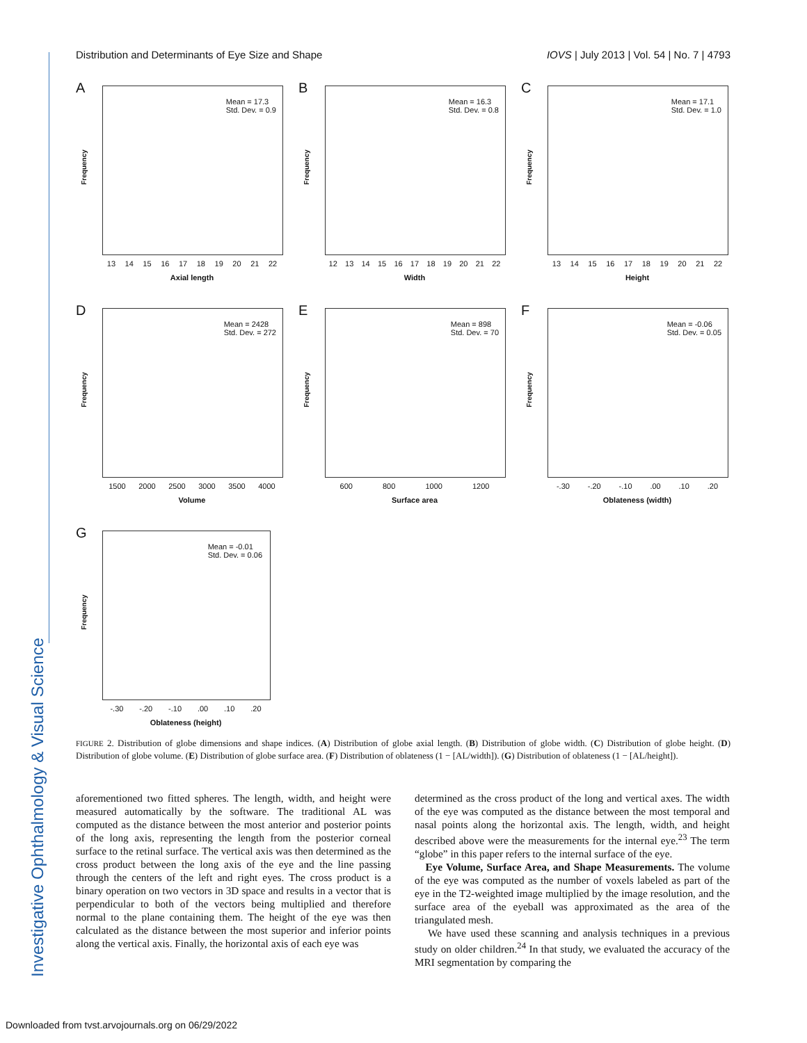Investigative Ophthalmology & Visual Science
Distribution and Determinants of Eye Size and Shape IOVS | July 2013 | Vol. 54 | No. 7 | 4793
A
Mean = 17.3
Std. Dev. = 0.9
Frequency
13 14 15 16 17 18 19 20 21 22
Axial length
B
Mean = 16.3
Std. Dev. = 0.8
Frequency
12 13 14 15 16 17 18 19 20 21 22
Width
C
Mean = 17.1
Std. Dev. = 1.0
Frequency
13 14 15 16 17 18 19 20 21 22
Height
D
Mean = 2428
Std. Dev. = 272
Frequency
1500 2000 2500 3000 3500 4000
Volume
E
Mean = 898
Std. Dev. = 70
Frequency
600 800 1000 1200
Surface area
F
Mean = -0.06
Std. Dev. = 0.05
Frequency
-.30 -.20 -.10 .00 .10 .20
Oblateness (width)
G
Mean = -0.01
Std. Dev. = 0.06
Frequency
-.30 -.20 -.10 .00 .10 .20
Oblateness (height)
FIGURE 2. Distribution of globe dimensions and shape indices. (A) Distribution of globe axial length. (B) Distribution of globe width. (C) Distribution of globe height. (D) Distribution of globe volume. (E) Distribution of globe surface area. (F) Distribution of oblateness (1 − [AL/width]). (G) Distribution of oblateness (1 − [AL/height]).
aforementioned two fitted spheres. The length, width, and height were measured automatically by the software. The traditional AL was computed as the distance between the most anterior and posterior points of the long axis, representing the length from the posterior corneal surface to the retinal surface. The vertical axis was then determined as the cross product between the long axis of the eye and the line passing through the centers of the left and right eyes. The cross product is a binary operation on two vectors in 3D space and results in a vector that is perpendicular to both of the vectors being multiplied and therefore normal to the plane containing them. The height of the eye was then calculated as the distance between the most superior and inferior points along the vertical axis. Finally, the horizontal axis of each eye was
determined as the cross product of the long and vertical axes. The width of the eye was computed as the distance between the most temporal and nasal points along the horizontal axis. The length, width, and height described above were the measurements for the internal eye.<sup>23</sup> The term “globe” in this paper refers to the internal surface of the eye.
Eye Volume, Surface Area, and Shape Measurements. The volume of the eye was computed as the number of voxels labeled as part of the eye in the T2-weighted image multiplied by the image resolution, and the surface area of the eyeball was approximated as the area of the triangulated mesh.
We have used these scanning and analysis techniques in a previous study on older children.<sup>24</sup> In that study, we evaluated the accuracy of the MRI segmentation by comparing the
Downloaded from tvst.arvojournals.org on 06/29/2022